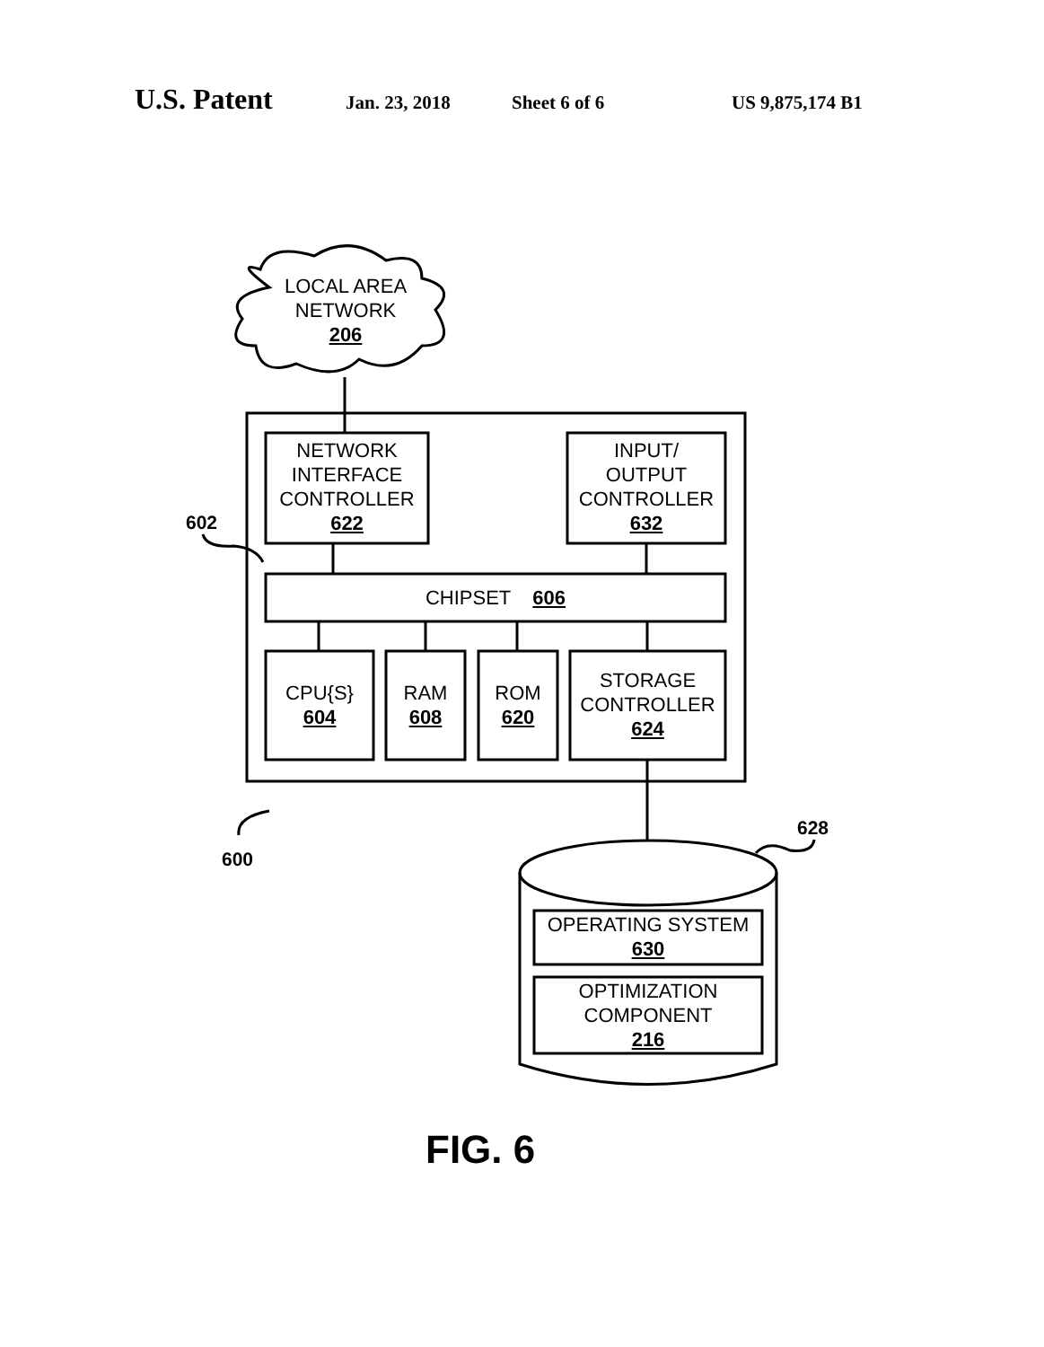U.S. Patent Jan. 23, 2018 Sheet 6 of 6 US 9,875,174 B1
LOCAL AREA
NETWORK
206
NETWORK
INTERFACE
CONTROLLER
622
INPUT/
OUTPUT
CONTROLLER
632
CHIPSET 606
CPU{S}
604
RAM
608
ROM
620
STORAGE
CONTROLLER
624
OPERATING SYSTEM
630
OPTIMIZATION
COMPONENT
216
602
600
628
FIG. 6